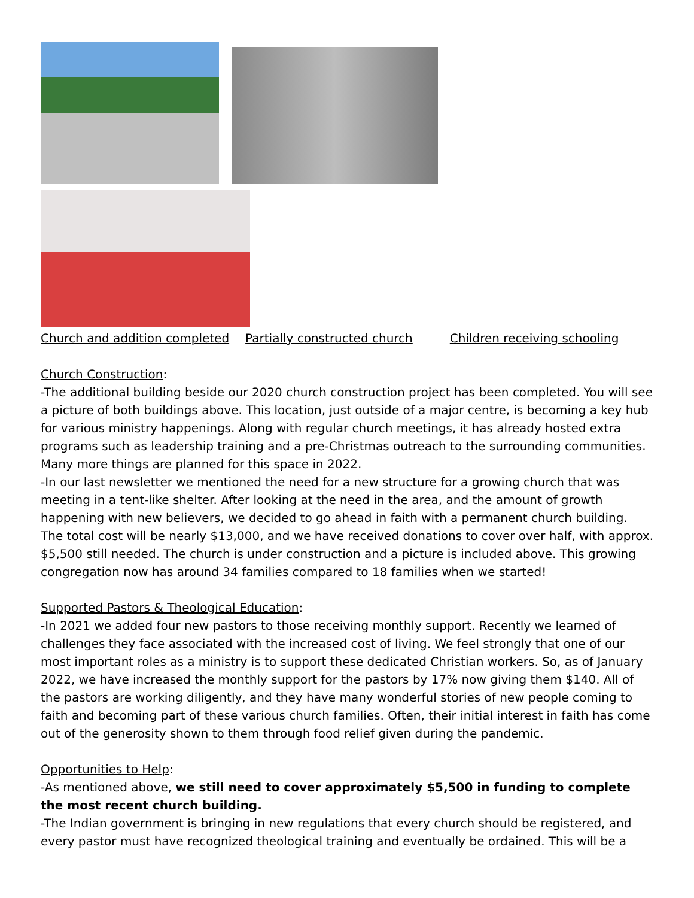Church and addition completed Partially constructed church Children receiving schooling
Church Construction:
-The additional building beside our 2020 church construction project has been completed. You will see a picture of both buildings above. This location, just outside of a major centre, is becoming a key hub for various ministry happenings. Along with regular church meetings, it has already hosted extra programs such as leadership training and a pre-Christmas outreach to the surrounding communities. Many more things are planned for this space in 2022.
-In our last newsletter we mentioned the need for a new structure for a growing church that was meeting in a tent-like shelter. After looking at the need in the area, and the amount of growth happening with new believers, we decided to go ahead in faith with a permanent church building. The total cost will be nearly $13,000, and we have received donations to cover over half, with approx. $5,500 still needed. The church is under construction and a picture is included above. This growing congregation now has around 34 families compared to 18 families when we started!
Supported Pastors & Theological Education:
-In 2021 we added four new pastors to those receiving monthly support. Recently we learned of challenges they face associated with the increased cost of living. We feel strongly that one of our most important roles as a ministry is to support these dedicated Christian workers. So, as of January 2022, we have increased the monthly support for the pastors by 17% now giving them $140. All of the pastors are working diligently, and they have many wonderful stories of new people coming to faith and becoming part of these various church families. Often, their initial interest in faith has come out of the generosity shown to them through food relief given during the pandemic.
Opportunities to Help:
-As mentioned above, we still need to cover approximately $5,500 in funding to complete the most recent church building.
-The Indian government is bringing in new regulations that every church should be registered, and every pastor must have recognized theological training and eventually be ordained. This will be a